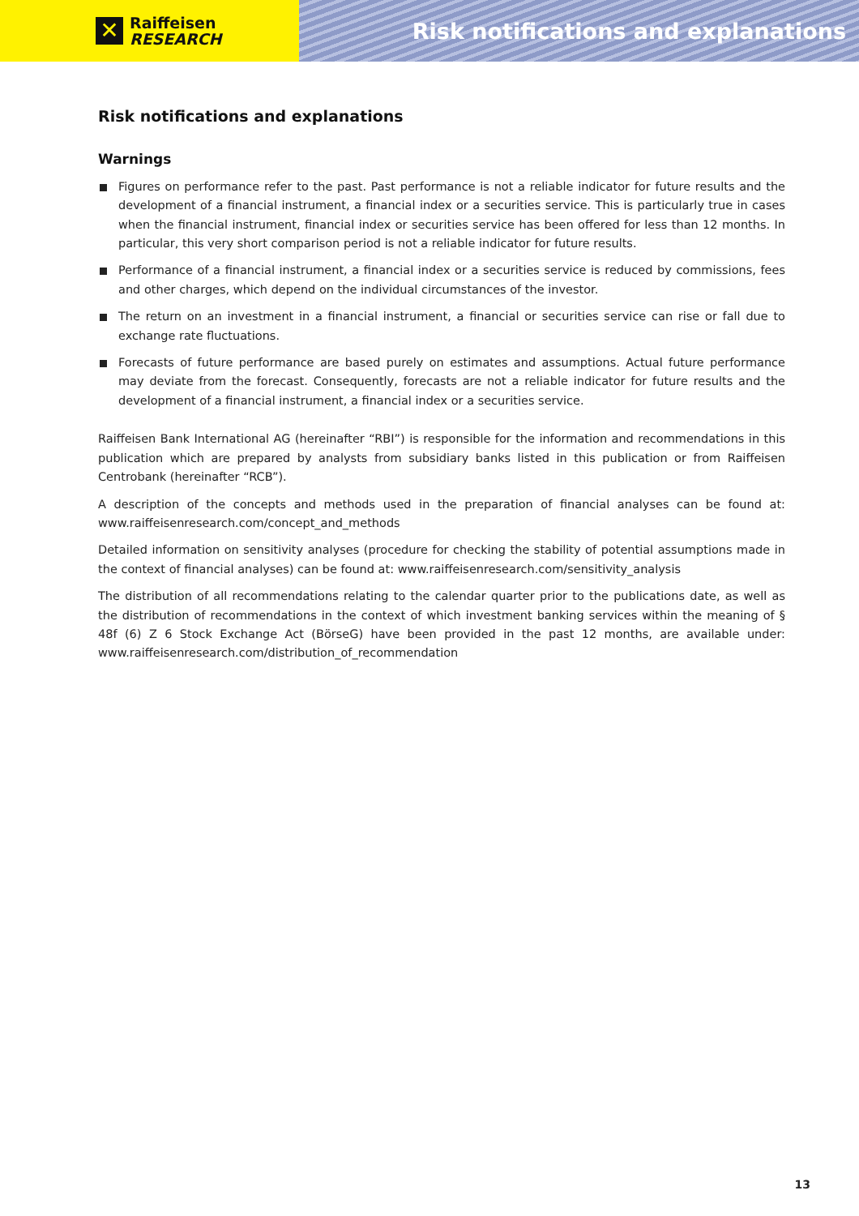✕
Raiffeisen
RESEARCH
Risk notifications and explanations
Risk notifications and explanations
Warnings
Figures on performance refer to the past. Past performance is not a reliable indicator for future results and the development of a financial instrument, a financial index or a securities service. This is particularly true in cases when the financial instrument, financial index or securities service has been offered for less than 12 months. In particular, this very short comparison period is not a reliable indicator for future results.
Performance of a financial instrument, a financial index or a securities service is reduced by commissions, fees and other charges, which depend on the individual circumstances of the investor.
The return on an investment in a financial instrument, a financial or securities service can rise or fall due to exchange rate fluctuations.
Forecasts of future performance are based purely on estimates and assumptions. Actual future performance may deviate from the forecast. Consequently, forecasts are not a reliable indicator for future results and the development of a financial instrument, a financial index or a securities service.
Raiffeisen Bank International AG (hereinafter “RBI”) is responsible for the information and recommendations in this publication which are prepared by analysts from subsidiary banks listed in this publication or from Raiffeisen Centrobank (hereinafter “RCB”).
A description of the concepts and methods used in the preparation of financial analyses can be found at: www.raiffeisenresearch.com/concept_and_methods
Detailed information on sensitivity analyses (procedure for checking the stability of potential assumptions made in the context of financial analyses) can be found at: www.raiffeisenresearch.com/sensitivity_analysis
The distribution of all recommendations relating to the calendar quarter prior to the publications date, as well as the distribution of recommendations in the context of which investment banking services within the meaning of § 48f (6) Z 6 Stock Exchange Act (BörseG) have been provided in the past 12 months, are available under: www.raiffeisenresearch.com/distribution_of_recommendation
13